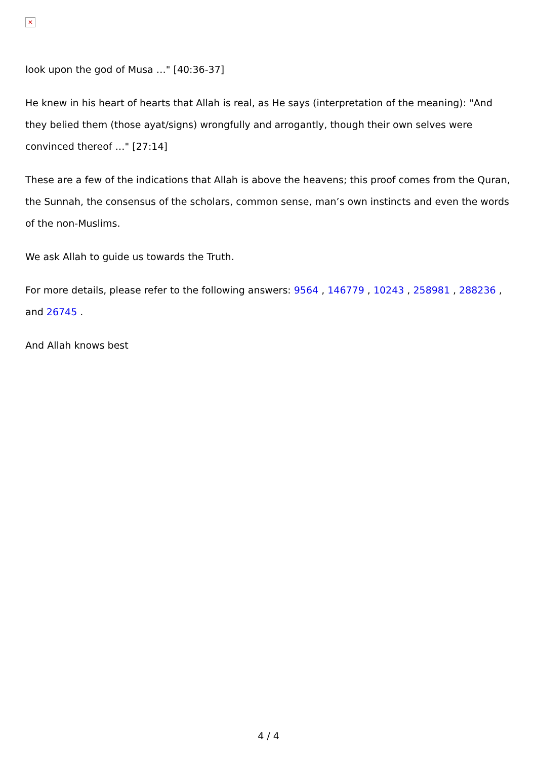✕
look upon the god of Musa …" [40:36-37]
He knew in his heart of hearts that Allah is real, as He says (interpretation of the meaning): "And they belied them (those ayat/signs) wrongfully and arrogantly, though their own selves were convinced thereof …" [27:14]
These are a few of the indications that Allah is above the heavens; this proof comes from the Quran, the Sunnah, the consensus of the scholars, common sense, man’s own instincts and even the words of the non-Muslims.
We ask Allah to guide us towards the Truth.
For more details, please refer to the following answers: 9564 , 146779 , 10243 , 258981 , 288236 , and 26745 .
And Allah knows best
4 / 4